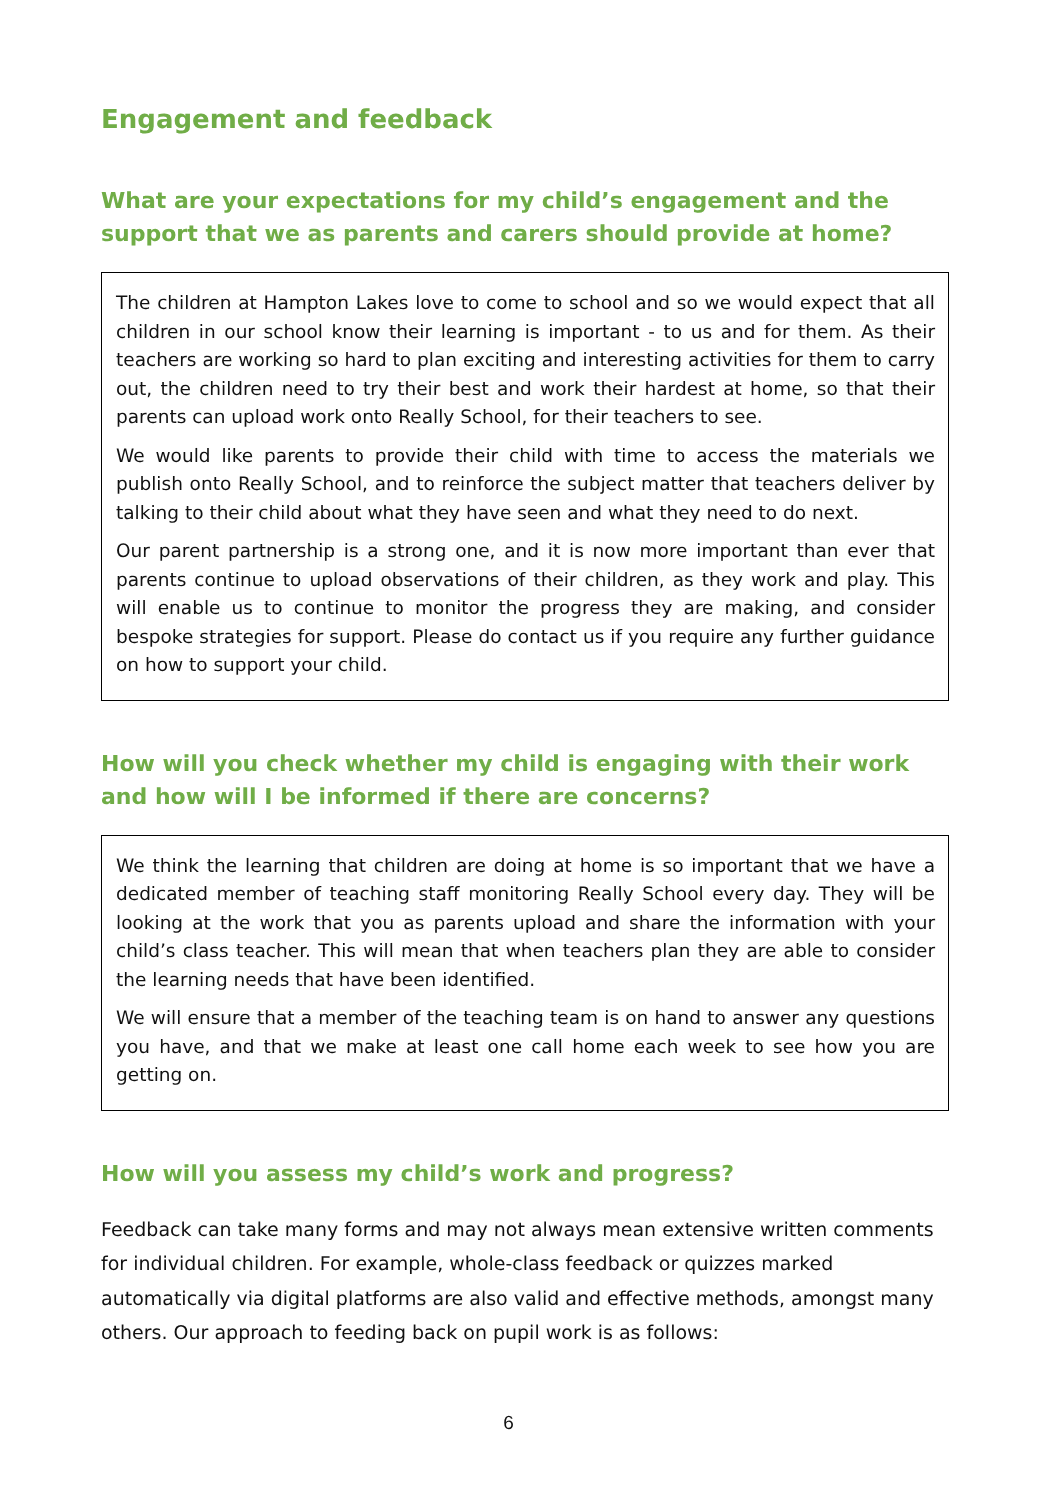Engagement and feedback
What are your expectations for my child’s engagement and the support that we as parents and carers should provide at home?
The children at Hampton Lakes love to come to school and so we would expect that all children in our school know their learning is important - to us and for them. As their teachers are working so hard to plan exciting and interesting activities for them to carry out, the children need to try their best and work their hardest at home, so that their parents can upload work onto Really School, for their teachers to see.
We would like parents to provide their child with time to access the materials we publish onto Really School, and to reinforce the subject matter that teachers deliver by talking to their child about what they have seen and what they need to do next.
Our parent partnership is a strong one, and it is now more important than ever that parents continue to upload observations of their children, as they work and play. This will enable us to continue to monitor the progress they are making, and consider bespoke strategies for support. Please do contact us if you require any further guidance on how to support your child.
How will you check whether my child is engaging with their work and how will I be informed if there are concerns?
We think the learning that children are doing at home is so important that we have a dedicated member of teaching staff monitoring Really School every day. They will be looking at the work that you as parents upload and share the information with your child’s class teacher. This will mean that when teachers plan they are able to consider the learning needs that have been identified.
We will ensure that a member of the teaching team is on hand to answer any questions you have, and that we make at least one call home each week to see how you are getting on.
How will you assess my child’s work and progress?
Feedback can take many forms and may not always mean extensive written comments for individual children. For example, whole-class feedback or quizzes marked automatically via digital platforms are also valid and effective methods, amongst many others. Our approach to feeding back on pupil work is as follows:
6